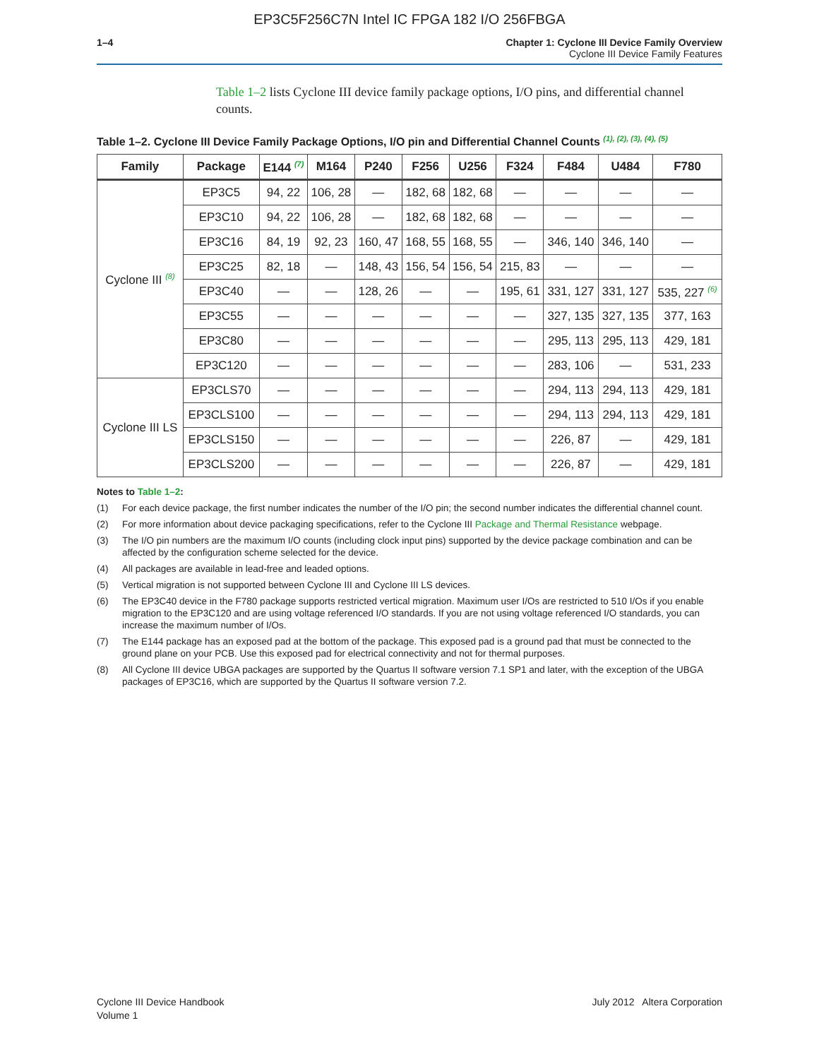EP3C5F256C7N Intel IC FPGA 182 I/O 256FBGA
1–4 Chapter 1: Cyclone III Device Family Overview
Cyclone III Device Family Features
Table 1–2 lists Cyclone III device family package options, I/O pins, and differential channel counts.
Table 1–2. Cyclone III Device Family Package Options, I/O pin and Differential Channel Counts <sup>(1), (2), (3), (4), (5)</sup>
| Family | Package | E144 <sup>(7)</sup> | M164 | P240 | F256 | U256 | F324 | F484 | U484 | F780 |
| --- | --- | --- | --- | --- | --- | --- | --- | --- | --- | --- |
| Cyclone III <sup>(8)</sup> | EP3C5 | 94, 22 | 106, 28 | — | 182, 68 | 182, 68 | — | — | — | — |
| | EP3C10 | 94, 22 | 106, 28 | — | 182, 68 | 182, 68 | — | — | — | — |
| | EP3C16 | 84, 19 | 92, 23 | 160, 47 | 168, 55 | 168, 55 | — | 346, 140 | 346, 140 | — |
| | EP3C25 | 82, 18 | — | 148, 43 | 156, 54 | 156, 54 | 215, 83 | — | — | — |
| | EP3C40 | — | — | 128, 26 | — | — | 195, 61 | 331, 127 | 331, 127 | 535, 227 <sup>(6)</sup> |
| | EP3C55 | — | — | — | — | — | — | 327, 135 | 327, 135 | 377, 163 |
| | EP3C80 | — | — | — | — | — | — | 295, 113 | 295, 113 | 429, 181 |
| | EP3C120 | — | — | — | — | — | — | 283, 106 | — | 531, 233 |
| Cyclone III LS | EP3CLS70 | — | — | — | — | — | — | 294, 113 | 294, 113 | 429, 181 |
| | EP3CLS100 | — | — | — | — | — | — | 294, 113 | 294, 113 | 429, 181 |
| | EP3CLS150 | — | — | — | — | — | — | 226, 87 | — | 429, 181 |
| | EP3CLS200 | — | — | — | — | — | — | 226, 87 | — | 429, 181 |
Notes to Table 1–2:
(1) For each device package, the first number indicates the number of the I/O pin; the second number indicates the differential channel count.
(2) For more information about device packaging specifications, refer to the Cyclone III Package and Thermal Resistance webpage.
(3) The I/O pin numbers are the maximum I/O counts (including clock input pins) supported by the device package combination and can be affected by the configuration scheme selected for the device.
(4) All packages are available in lead-free and leaded options.
(5) Vertical migration is not supported between Cyclone III and Cyclone III LS devices.
(6) The EP3C40 device in the F780 package supports restricted vertical migration. Maximum user I/Os are restricted to 510 I/Os if you enable migration to the EP3C120 and are using voltage referenced I/O standards. If you are not using voltage referenced I/O standards, you can increase the maximum number of I/Os.
(7) The E144 package has an exposed pad at the bottom of the package. This exposed pad is a ground pad that must be connected to the ground plane on your PCB. Use this exposed pad for electrical connectivity and not for thermal purposes.
(8) All Cyclone III device UBGA packages are supported by the Quartus II software version 7.1 SP1 and later, with the exception of the UBGA packages of EP3C16, which are supported by the Quartus II software version 7.2.
Cyclone III Device Handbook
Volume 1
July 2012 Altera Corporation